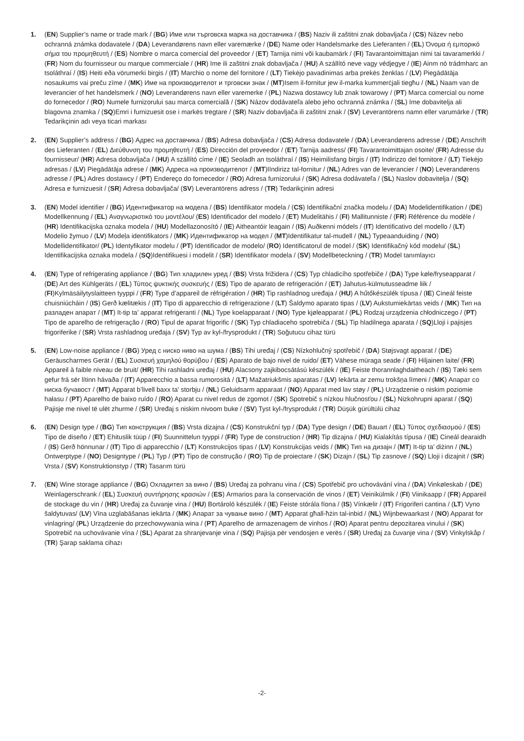1. (EN) Supplier’s name or trade mark / (BG) Име или търговска марка на доставчика / (BS) Naziv ili zaštitni znak dobavljača / (CS) Název nebo ochranná známka dodavatele / (DA) Leverandørens navn eller varemærke / (DE) Name oder Handelsmarke des Lieferanten / (EL) Όνομα ή εμπορικό σήμα του προμηθευτή / (ES) Nombre o marca comercial del proveedor / (ET) Tarnija nimi või kaubamärk / (FI) Tavarantoimittajan nimi tai tavaramerkki / (FR) Nom du fournisseur ou marque commerciale / (HR) Ime ili zaštitni znak dobavljača / (HU) A szállító neve vagy védjegye / (IE) Ainm nó trádmharc an tsoláthraí / (IS) Heiti eða vörumerki birgis / (IT) Marchio o nome del fornitore / (LT) Tiekėjo pavadinimas arba prekės ženklas / (LV) Piegādātāja nosaukums vai preču zīme / (MK) Име на производителот и трговски знак / (MT)Isem il-fornitur jew il-marka kummerċjali tiegħu / (NL) Naam van de leverancier of het handelsmerk / (NO) Leverandørens navn eller varemerke / (PL) Nazwa dostawcy lub znak towarowy / (PT) Marca comercial ou nome do fornecedor / (RO) Numele furnizorului sau marca comercială / (SK) Názov dodávateľa alebo jeho ochranná známka / (SL) Ime dobavitelja ali blagovna znamka / (SQ)Emri i furnizuesit ose i markës tregtare / (SR) Naziv dobavljača ili zaštitni znak / (SV) Leverantörens namn eller varumärke / (TR) Tedarikçinin adı veya ticari markası
2. (EN) Supplier’s address / (BG) Адрес на доставчика / (BS) Adresa dobavljača / (CS) Adresa dodavatele / (DA) Leverandørens adresse / (DE) Anschrift des Lieferanten / (EL) Διεύθυνση του προμηθευτή / (ES) Dirección del proveedor / (ET) Tarnija aadress/ (FI) Tavarantoimittajan osoite/ (FR) Adresse du fournisseur/ (HR) Adresa dobavljača / (HU) A szállító címe / (IE) Seoladh an tsoláthraí / (IS) Heimilisfang birgis / (IT) Indirizzo del fornitore / (LT) Tiekėjo adresas / (LV) Piegādātāja adrese / (MK) Адреса на производителот / (MT)IIndirizz tal-fornitur / (NL) Adres van de leverancier / (NO) Leverandørens adresse / (PL) Adres dostawcy / (PT) Endereço do fornecedor / (RO) Adresa furnizorului / (SK) Adresa dodávateľa / (SL) Naslov dobavitelja / (SQ) Adresa e furnizuesit / (SR) Adresa dobavljača/ (SV) Leverantörens adress / (TR) Tedarikçinin adresi
3. (EN) Model identifier / (BG) Идентификатор на модела / (BS) Identifikator modela / (CS) Identifikační značka modelu / (DA) Modelidentifikation / (DE) Modellkennung / (EL) Αναγνωριστικό του μοντέλου/ (ES) Identificador del modelo / (ET) Mudelitähis / (FI) Mallitunniste / (FR) Référence du modèle / (HR) Identifikacijska oznaka modela / (HU) Modellazonosító / (IE) Aitheantóir leagain / (IS) Auðkenni módels / (IT) Identificativo del modello / (LT) Modelio žymuo / (LV) Modeļa identifikators / (MK) Идентификатор на модел / (MT)Identifikatur tal-mudell / (NL) Typeaanduiding / (NO) Modellidentifikator/ (PL) Identyfikator modelu / (PT) Identificador de modelo/ (RO) Identificatorul de model / (SK) Identifikačný kód modelu/ (SL) Identifikacijska oznaka modela / (SQ)Identifikuesi i modelit / (SR) Identifikator modela / (SV) Modellbeteckning / (TR) Model tanımlayıcı
4. (EN) Type of refrigerating appliance / (BG) Тип хладилен уред / (BS) Vrsta frižidera / (CS) Typ chladicího spotřebiče / (DA) Type køle/fryseapparat / (DE) Art des Kühlgeräts / (EL) Τύπος ψυκτικής συσκευής / (ES) Tipo de aparato de refrigeración / (ET) Jahutus-külmutusseadme liik / (FI)Kylmäsäilytyslaitteen tyyppi / (FR) Type d’appareil de réfrigération / (HR) Tip rashladnog uređaja / (HU) A hűtőkészülék típusa / (IE) Cineál feiste chuisniúcháin / (IS) Gerð kælitækis / (IT) Tipo di apparecchio di refrigerazione / (LT) Šaldymo aparato tipas / (LV) Aukstumiekārtas veids / (MK) Тип на разладен апарат / (MT) It-tip ta’ apparat refriġeranti / (NL) Type koelapparaat / (NO) Type kjøleapparat / (PL) Rodzaj urządzenia chłodniczego / (PT) Tipo de aparelho de refrigeração / (RO) Tipul de aparat frigorific / (SK) Typ chladiaceho spotrebiča / (SL) Tip hladilnega aparata / (SQ)Lloji i pajisjes frigoriferike / (SR) Vrsta rashladnog uređaja / (SV) Typ av kyl-/frysprodukt / (TR) Soğutucu cihaz türü
5. (EN) Low-noise appliance / (BG) Уред с ниско ниво на шума / (BS) Tihi uređaj / (CS) Nízkohlučný spotřebič / (DA) Støjsvagt apparat / (DE) Geräuscharmes Gerät / (EL) Συσκευή χαμηλού θορύβου / (ES) Aparato de bajo nivel de ruido/ (ET) Vähese müraga seade / (FI) Hiljainen laite/ (FR) Appareil à faible niveau de bruit/ (HR) Tihi rashladni uređaj / (HU) Alacsony zajkibocsátású készülék / (IE) Feiste thorannlaghdaitheach / (IS) Tæki sem gefur frá sér lítinn hávaða / (IT) Apparecchio a bassa rumorosità / (LT) Mažatriukšmis aparatas / (LV) Iekārta ar zemu trokšņa līmeni / (MK) Апарат со ниска бучавост / (MT) Apparat b’livell baxx ta’ storbju / (NL) Geluidsarm apparaat / (NO) Apparat med lav støy / (PL) Urządzenie o niskim poziomie hałasu / (PT) Aparelho de baixo ruído / (RO) Aparat cu nivel redus de zgomot / (SK) Spotrebič s nízkou hlučnosťou / (SL) Nizkohrupni aparat / (SQ) Pajisje me nivel të ulët zhurme / (SR) Uređaj s niskim nivoom buke / (SV) Tyst kyl-/frysprodukt / (TR) Düşük gürültülü cihaz
6. (EN) Design type / (BG) Тип конструкция / (BS) Vrsta dizajna / (CS) Konstrukční typ / (DA) Type design / (DE) Bauart / (EL) Τύπος σχεδιασμού / (ES) Tipo de diseño / (ET) Ehituslik tüüp / (FI) Suunnittelun tyyppi / (FR) Type de construction / (HR) Tip dizajna / (HU) Kialakítás típusa / (IE) Cineál dearaidh / (IS) Gerð hönnunar / (IT) Tipo di apparecchio / (LT) Konstrukcijos tipas / (LV) Konstrukcijas veids / (MK) Тип на дизајн / (MT) It-tip ta’ diżinn / (NL) Ontwerptype / (NO) Designtype / (PL) Typ / (PT) Tipo de construção / (RO) Tip de proiectare / (SK) Dizajn / (SL) Tip zasnove / (SQ) Lloji i dizajnit / (SR) Vrsta / (SV) Konstruktionstyp / (TR) Tasarım türü
7. (EN) Wine storage appliance / (BG) Охладител за вино / (BS) Uređaj za pohranu vina / (CS) Spotřebič pro uchovávání vína / (DA) Vinkøleskab / (DE) Weinlagerschrank / (EL) Συσκευή συντήρησης κρασιών / (ES) Armarios para la conservación de vinos / (ET) Veinikülmik / (FI) Viinikaapp / (FR) Appareil de stockage du vin / (HR) Uređaj za čuvanje vina / (HU) Bortároló készülék / (IE) Feiste stórála fíona / (IS) Vínkælir / (IT) Frigoriferi cantina / (LT) Vyno šaldytuvas/ (LV) Vīna uzglabāšanas iekārta / (MK) Апарат за чување вино / (MT) Apparat għall-ħżin tal-inbid / (NL) Wijnbewaarkast / (NO) Apparat for vinlagring/ (PL) Urządzenie do przechowywania wina / (PT) Aparelho de armazenagem de vinhos / (RO) Aparat pentru depozitarea vinului / (SK) Spotrebič na uchovávanie vína / (SL) Aparat za shranjevanje vina / (SQ) Pajisja për vendosjen e verës / (SR) Uređaj za čuvanje vina / (SV) Vinkylskåp / (TR) Şarap saklama cihazı
-2-